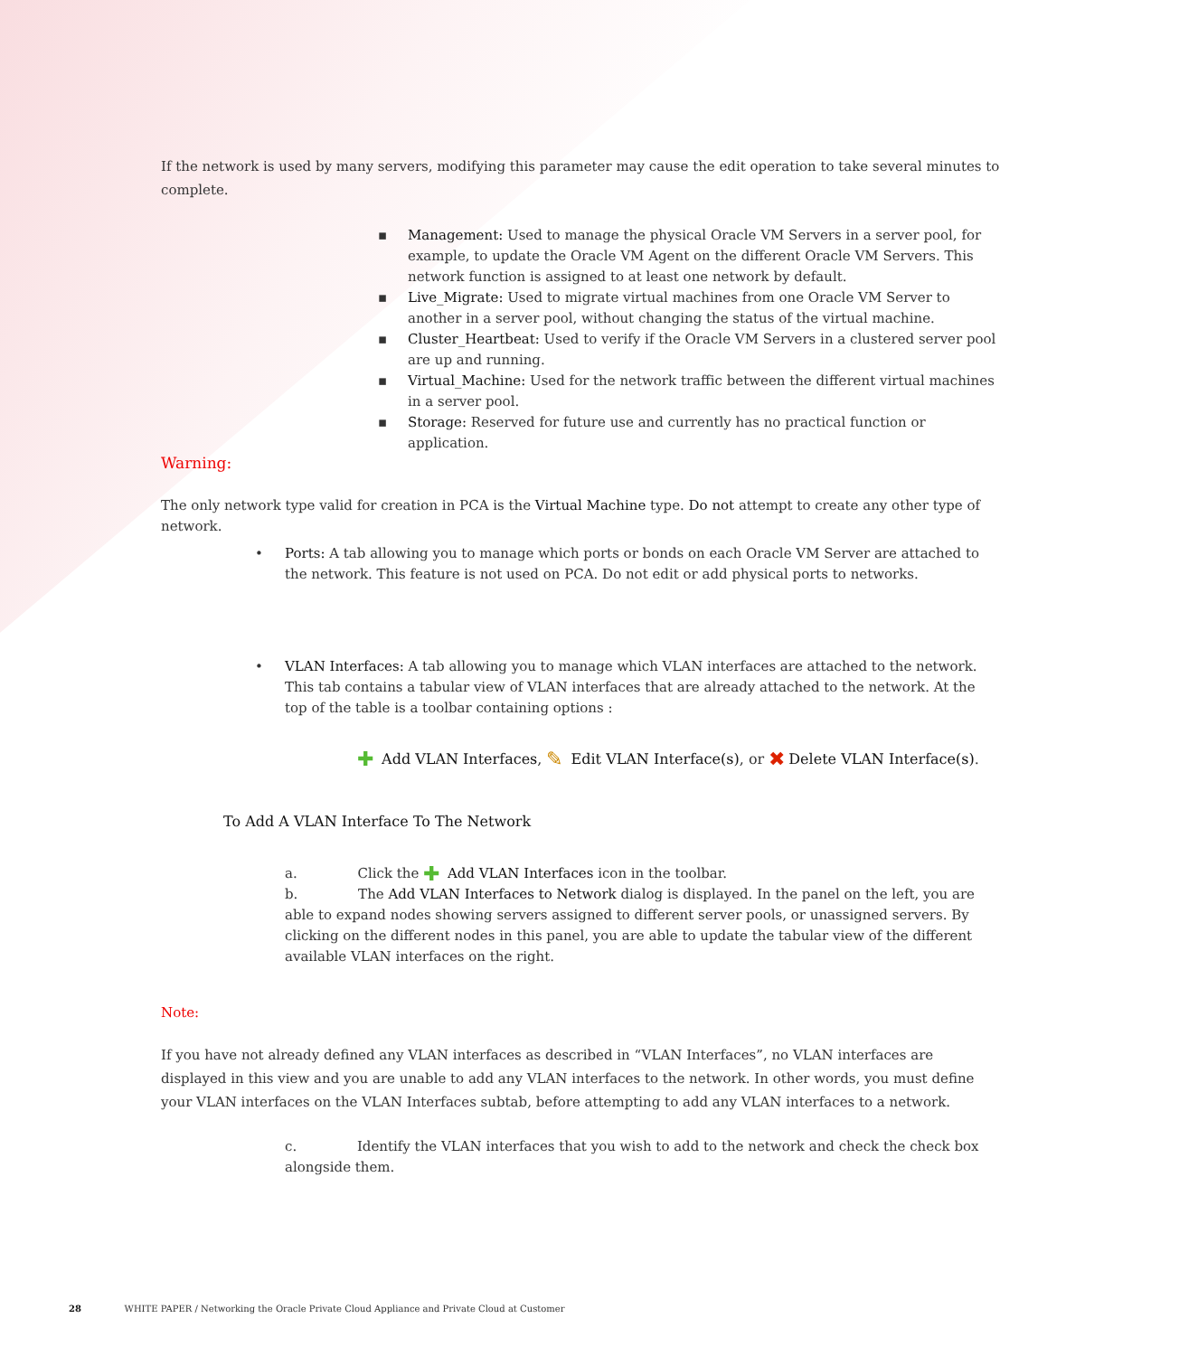If the network is used by many servers, modifying this parameter may cause the edit operation to take several minutes to complete.
▪ Management: Used to manage the physical Oracle VM Servers in a server pool, for example, to update the Oracle VM Agent on the different Oracle VM Servers. This network function is assigned to at least one network by default.
▪ Live_Migrate: Used to migrate virtual machines from one Oracle VM Server to another in a server pool, without changing the status of the virtual machine.
▪ Cluster_Heartbeat: Used to verify if the Oracle VM Servers in a clustered server pool are up and running.
▪ Virtual_Machine: Used for the network traffic between the different virtual machines in a server pool.
▪ Storage: Reserved for future use and currently has no practical function or application.
Warning:
The only network type valid for creation in PCA is the Virtual Machine type. Do not attempt to create any other type of network.
• Ports: A tab allowing you to manage which ports or bonds on each Oracle VM Server are attached to the network. This feature is not used on PCA. Do not edit or add physical ports to networks.
• VLAN Interfaces: A tab allowing you to manage which VLAN interfaces are attached to the network. This tab contains a tabular view of VLAN interfaces that are already attached to the network. At the top of the table is a toolbar containing options :
✚ Add VLAN Interfaces, ✎ Edit VLAN Interface(s), or ✖ Delete VLAN Interface(s).
To Add A VLAN Interface To The Network
a. Click the ✚ Add VLAN Interfaces icon in the toolbar.
b. The Add VLAN Interfaces to Network dialog is displayed. In the panel on the left, you are able to expand nodes showing servers assigned to different server pools, or unassigned servers. By clicking on the different nodes in this panel, you are able to update the tabular view of the different available VLAN interfaces on the right.
Note:
If you have not already defined any VLAN interfaces as described in “VLAN Interfaces”, no VLAN interfaces are displayed in this view and you are unable to add any VLAN interfaces to the network. In other words, you must define your VLAN interfaces on the VLAN Interfaces subtab, before attempting to add any VLAN interfaces to a network.
c. Identify the VLAN interfaces that you wish to add to the network and check the check box alongside them.
28 WHITE PAPER / Networking the Oracle Private Cloud Appliance and Private Cloud at Customer